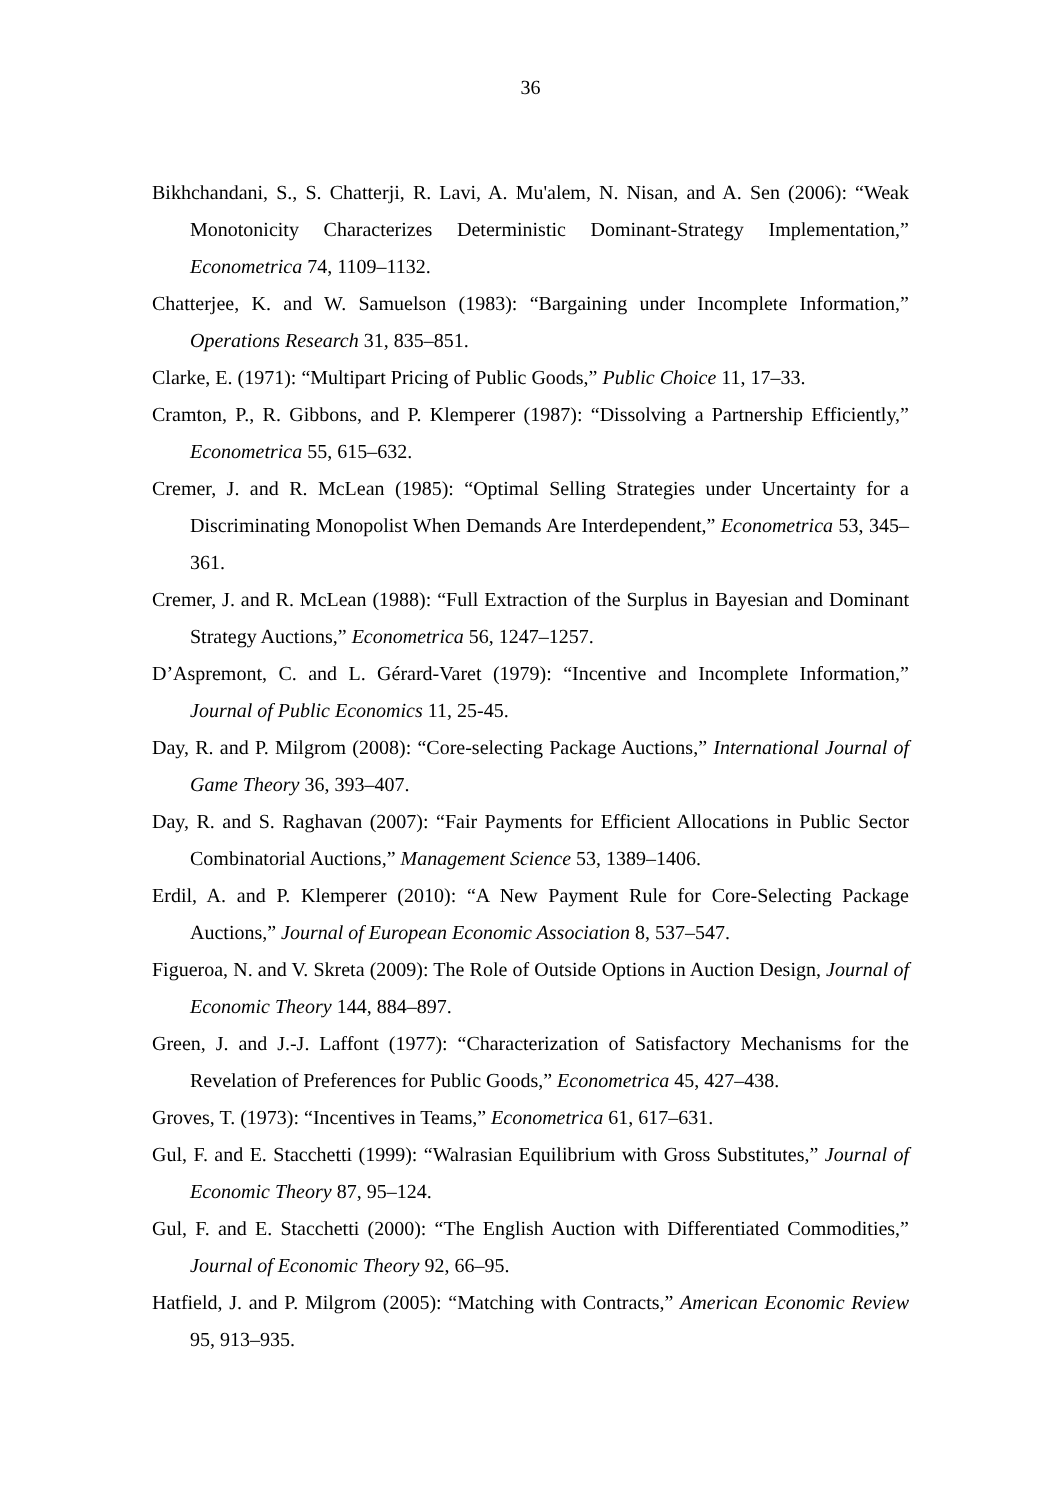36
Bikhchandani, S., S. Chatterji, R. Lavi, A. Mu'alem, N. Nisan, and A. Sen (2006): “Weak Monotonicity Characterizes Deterministic Dominant-Strategy Implementation,” Econometrica 74, 1109–1132.
Chatterjee, K. and W. Samuelson (1983): “Bargaining under Incomplete Information,” Operations Research 31, 835–851.
Clarke, E. (1971): “Multipart Pricing of Public Goods,” Public Choice 11, 17–33.
Cramton, P., R. Gibbons, and P. Klemperer (1987): “Dissolving a Partnership Efficiently,” Econometrica 55, 615–632.
Cremer, J. and R. McLean (1985): “Optimal Selling Strategies under Uncertainty for a Discriminating Monopolist When Demands Are Interdependent,” Econometrica 53, 345–361.
Cremer, J. and R. McLean (1988): “Full Extraction of the Surplus in Bayesian and Dominant Strategy Auctions,” Econometrica 56, 1247–1257.
D’Aspremont, C. and L. Gérard-Varet (1979): “Incentive and Incomplete Information,” Journal of Public Economics 11, 25-45.
Day, R. and P. Milgrom (2008): “Core-selecting Package Auctions,” International Journal of Game Theory 36, 393–407.
Day, R. and S. Raghavan (2007): “Fair Payments for Efficient Allocations in Public Sector Combinatorial Auctions,” Management Science 53, 1389–1406.
Erdil, A. and P. Klemperer (2010): “A New Payment Rule for Core-Selecting Package Auctions,” Journal of European Economic Association 8, 537–547.
Figueroa, N. and V. Skreta (2009): The Role of Outside Options in Auction Design, Journal of Economic Theory 144, 884–897.
Green, J. and J.-J. Laffont (1977): “Characterization of Satisfactory Mechanisms for the Revelation of Preferences for Public Goods,” Econometrica 45, 427–438.
Groves, T. (1973): “Incentives in Teams,” Econometrica 61, 617–631.
Gul, F. and E. Stacchetti (1999): “Walrasian Equilibrium with Gross Substitutes,” Journal of Economic Theory 87, 95–124.
Gul, F. and E. Stacchetti (2000): “The English Auction with Differentiated Commodities,” Journal of Economic Theory 92, 66–95.
Hatfield, J. and P. Milgrom (2005): “Matching with Contracts,” American Economic Review 95, 913–935.